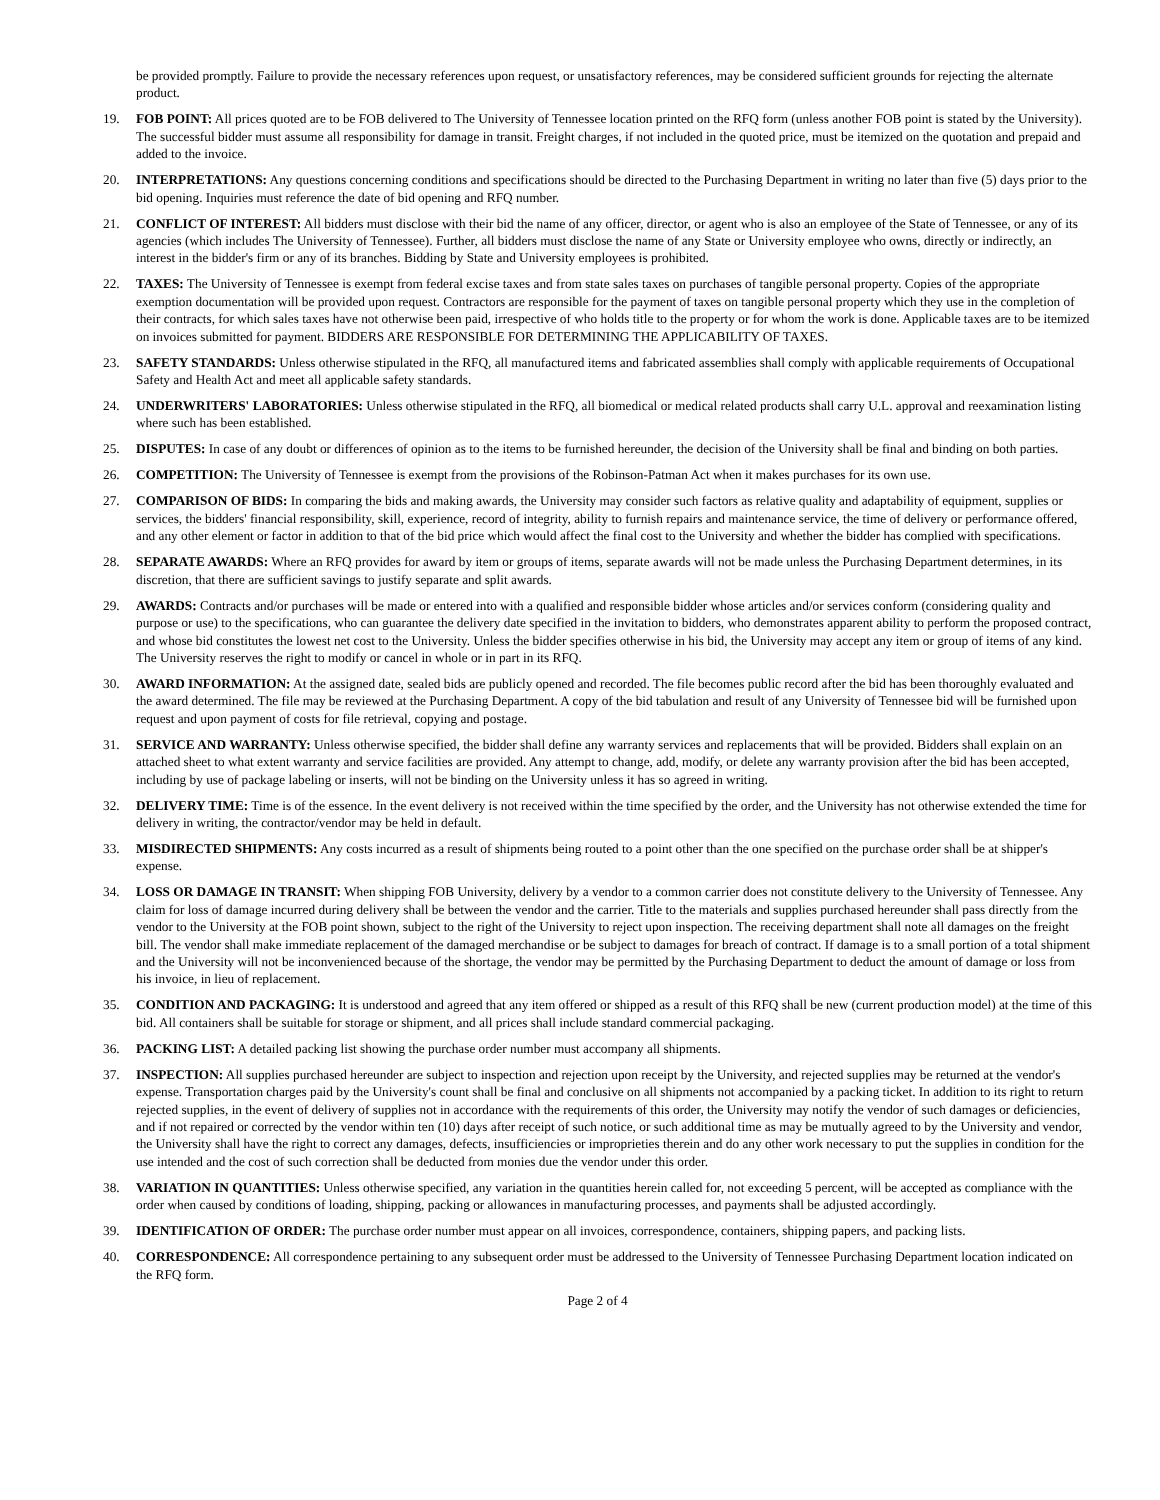be provided promptly. Failure to provide the necessary references upon request, or unsatisfactory references, may be considered sufficient grounds for rejecting the alternate product.
19. FOB POINT: All prices quoted are to be FOB delivered to The University of Tennessee location printed on the RFQ form (unless another FOB point is stated by the University). The successful bidder must assume all responsibility for damage in transit. Freight charges, if not included in the quoted price, must be itemized on the quotation and prepaid and added to the invoice.
20. INTERPRETATIONS: Any questions concerning conditions and specifications should be directed to the Purchasing Department in writing no later than five (5) days prior to the bid opening. Inquiries must reference the date of bid opening and RFQ number.
21. CONFLICT OF INTEREST: All bidders must disclose with their bid the name of any officer, director, or agent who is also an employee of the State of Tennessee, or any of its agencies (which includes The University of Tennessee). Further, all bidders must disclose the name of any State or University employee who owns, directly or indirectly, an interest in the bidder's firm or any of its branches. Bidding by State and University employees is prohibited.
22. TAXES: The University of Tennessee is exempt from federal excise taxes and from state sales taxes on purchases of tangible personal property. Copies of the appropriate exemption documentation will be provided upon request. Contractors are responsible for the payment of taxes on tangible personal property which they use in the completion of their contracts, for which sales taxes have not otherwise been paid, irrespective of who holds title to the property or for whom the work is done. Applicable taxes are to be itemized on invoices submitted for payment. BIDDERS ARE RESPONSIBLE FOR DETERMINING THE APPLICABILITY OF TAXES.
23. SAFETY STANDARDS: Unless otherwise stipulated in the RFQ, all manufactured items and fabricated assemblies shall comply with applicable requirements of Occupational Safety and Health Act and meet all applicable safety standards.
24. UNDERWRITERS' LABORATORIES: Unless otherwise stipulated in the RFQ, all biomedical or medical related products shall carry U.L. approval and reexamination listing where such has been established.
25. DISPUTES: In case of any doubt or differences of opinion as to the items to be furnished hereunder, the decision of the University shall be final and binding on both parties.
26. COMPETITION: The University of Tennessee is exempt from the provisions of the Robinson-Patman Act when it makes purchases for its own use.
27. COMPARISON OF BIDS: In comparing the bids and making awards, the University may consider such factors as relative quality and adaptability of equipment, supplies or services, the bidders' financial responsibility, skill, experience, record of integrity, ability to furnish repairs and maintenance service, the time of delivery or performance offered, and any other element or factor in addition to that of the bid price which would affect the final cost to the University and whether the bidder has complied with specifications.
28. SEPARATE AWARDS: Where an RFQ provides for award by item or groups of items, separate awards will not be made unless the Purchasing Department determines, in its discretion, that there are sufficient savings to justify separate and split awards.
29. AWARDS: Contracts and/or purchases will be made or entered into with a qualified and responsible bidder whose articles and/or services conform (considering quality and purpose or use) to the specifications, who can guarantee the delivery date specified in the invitation to bidders, who demonstrates apparent ability to perform the proposed contract, and whose bid constitutes the lowest net cost to the University. Unless the bidder specifies otherwise in his bid, the University may accept any item or group of items of any kind. The University reserves the right to modify or cancel in whole or in part in its RFQ.
30. AWARD INFORMATION: At the assigned date, sealed bids are publicly opened and recorded. The file becomes public record after the bid has been thoroughly evaluated and the award determined. The file may be reviewed at the Purchasing Department. A copy of the bid tabulation and result of any University of Tennessee bid will be furnished upon request and upon payment of costs for file retrieval, copying and postage.
31. SERVICE AND WARRANTY: Unless otherwise specified, the bidder shall define any warranty services and replacements that will be provided. Bidders shall explain on an attached sheet to what extent warranty and service facilities are provided. Any attempt to change, add, modify, or delete any warranty provision after the bid has been accepted, including by use of package labeling or inserts, will not be binding on the University unless it has so agreed in writing.
32. DELIVERY TIME: Time is of the essence. In the event delivery is not received within the time specified by the order, and the University has not otherwise extended the time for delivery in writing, the contractor/vendor may be held in default.
33. MISDIRECTED SHIPMENTS: Any costs incurred as a result of shipments being routed to a point other than the one specified on the purchase order shall be at shipper's expense.
34. LOSS OR DAMAGE IN TRANSIT: When shipping FOB University, delivery by a vendor to a common carrier does not constitute delivery to the University of Tennessee. Any claim for loss of damage incurred during delivery shall be between the vendor and the carrier. Title to the materials and supplies purchased hereunder shall pass directly from the vendor to the University at the FOB point shown, subject to the right of the University to reject upon inspection. The receiving department shall note all damages on the freight bill. The vendor shall make immediate replacement of the damaged merchandise or be subject to damages for breach of contract. If damage is to a small portion of a total shipment and the University will not be inconvenienced because of the shortage, the vendor may be permitted by the Purchasing Department to deduct the amount of damage or loss from his invoice, in lieu of replacement.
35. CONDITION AND PACKAGING: It is understood and agreed that any item offered or shipped as a result of this RFQ shall be new (current production model) at the time of this bid. All containers shall be suitable for storage or shipment, and all prices shall include standard commercial packaging.
36. PACKING LIST: A detailed packing list showing the purchase order number must accompany all shipments.
37. INSPECTION: All supplies purchased hereunder are subject to inspection and rejection upon receipt by the University, and rejected supplies may be returned at the vendor's expense. Transportation charges paid by the University's count shall be final and conclusive on all shipments not accompanied by a packing ticket. In addition to its right to return rejected supplies, in the event of delivery of supplies not in accordance with the requirements of this order, the University may notify the vendor of such damages or deficiencies, and if not repaired or corrected by the vendor within ten (10) days after receipt of such notice, or such additional time as may be mutually agreed to by the University and vendor, the University shall have the right to correct any damages, defects, insufficiencies or improprieties therein and do any other work necessary to put the supplies in condition for the use intended and the cost of such correction shall be deducted from monies due the vendor under this order.
38. VARIATION IN QUANTITIES: Unless otherwise specified, any variation in the quantities herein called for, not exceeding 5 percent, will be accepted as compliance with the order when caused by conditions of loading, shipping, packing or allowances in manufacturing processes, and payments shall be adjusted accordingly.
39. IDENTIFICATION OF ORDER: The purchase order number must appear on all invoices, correspondence, containers, shipping papers, and packing lists.
40. CORRESPONDENCE: All correspondence pertaining to any subsequent order must be addressed to the University of Tennessee Purchasing Department location indicated on the RFQ form.
Page 2 of 4